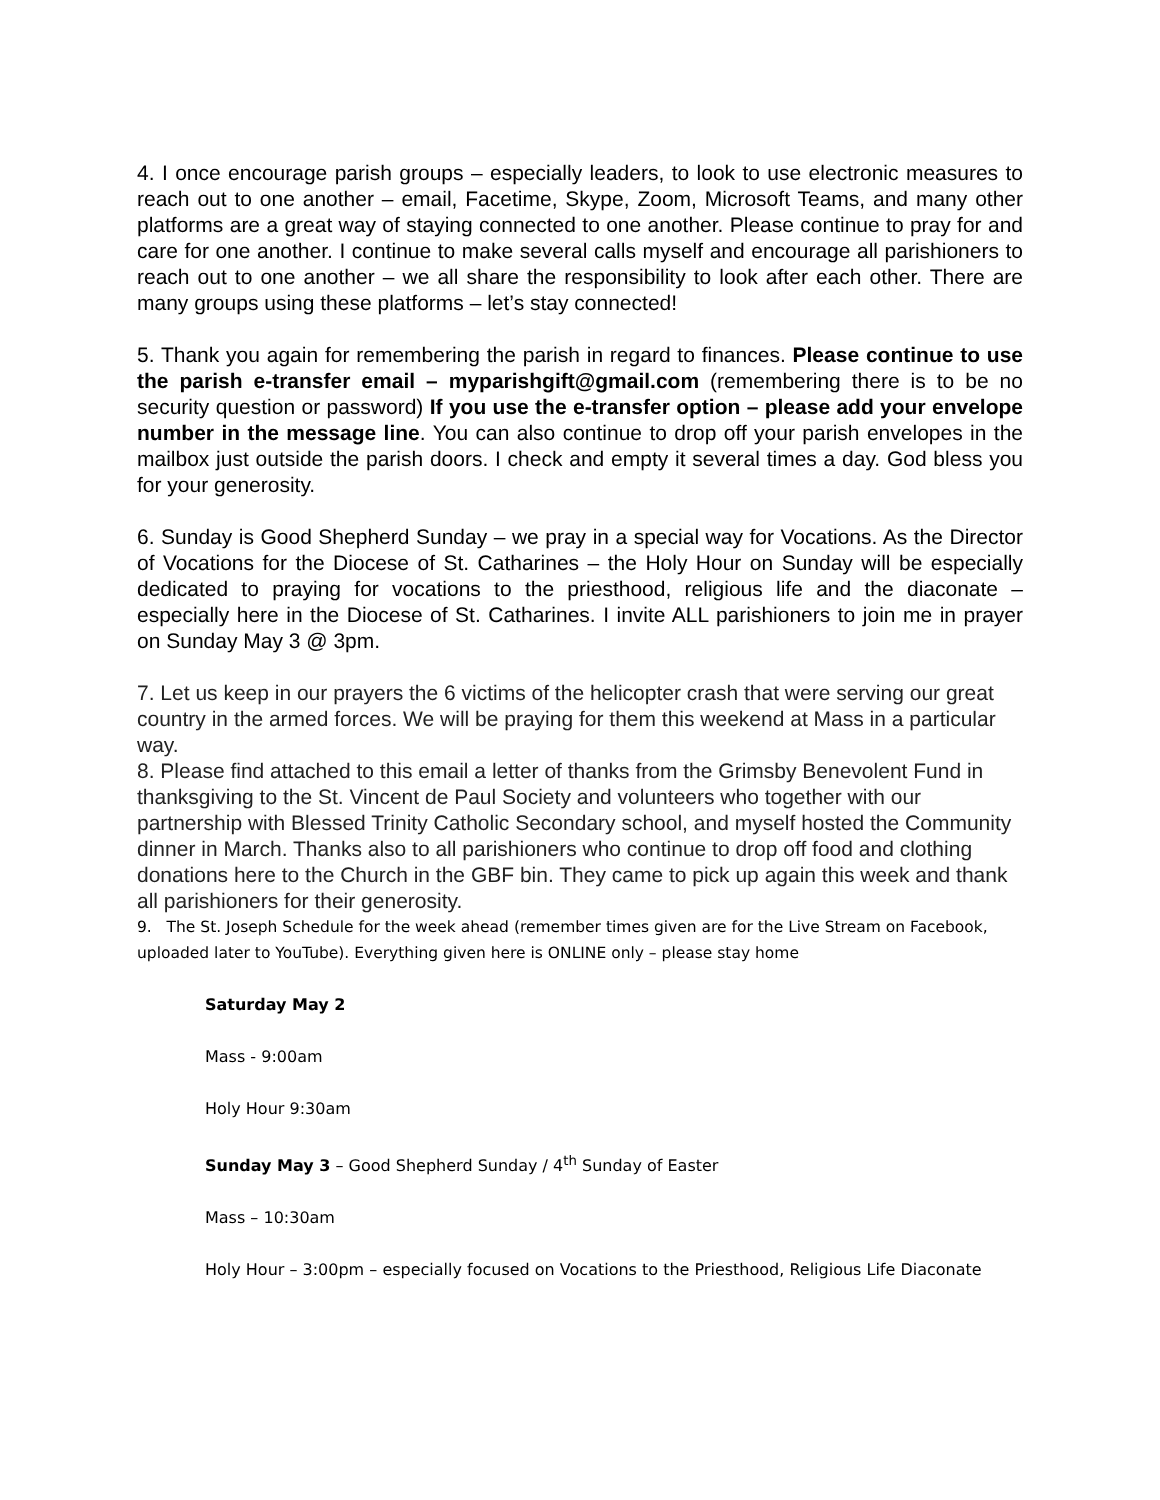4. I once encourage parish groups – especially leaders, to look to use electronic measures to reach out to one another – email, Facetime, Skype, Zoom, Microsoft Teams, and many other platforms are a great way of staying connected to one another. Please continue to pray for and care for one another. I continue to make several calls myself and encourage all parishioners to reach out to one another – we all share the responsibility to look after each other. There are many groups using these platforms – let’s stay connected!
5. Thank you again for remembering the parish in regard to finances. Please continue to use the parish e-transfer email – myparishgift@gmail.com (remembering there is to be no security question or password) If you use the e-transfer option – please add your envelope number in the message line. You can also continue to drop off your parish envelopes in the mailbox just outside the parish doors. I check and empty it several times a day. God bless you for your generosity.
6. Sunday is Good Shepherd Sunday – we pray in a special way for Vocations. As the Director of Vocations for the Diocese of St. Catharines – the Holy Hour on Sunday will be especially dedicated to praying for vocations to the priesthood, religious life and the diaconate – especially here in the Diocese of St. Catharines. I invite ALL parishioners to join me in prayer on Sunday May 3 @ 3pm.
7. Let us keep in our prayers the 6 victims of the helicopter crash that were serving our great country in the armed forces. We will be praying for them this weekend at Mass in a particular way.
8. Please find attached to this email a letter of thanks from the Grimsby Benevolent Fund in thanksgiving to the St. Vincent de Paul Society and volunteers who together with our partnership with Blessed Trinity Catholic Secondary school, and myself hosted the Community dinner in March. Thanks also to all parishioners who continue to drop off food and clothing donations here to the Church in the GBF bin. They came to pick up again this week and thank all parishioners for their generosity.
9. The St. Joseph Schedule for the week ahead (remember times given are for the Live Stream on Facebook, uploaded later to YouTube). Everything given here is ONLINE only – please stay home
Saturday May 2
Mass - 9:00am
Holy Hour 9:30am
Sunday May 3 – Good Shepherd Sunday / 4<sup>th</sup> Sunday of Easter
Mass – 10:30am
Holy Hour – 3:00pm – especially focused on Vocations to the Priesthood, Religious Life Diaconate